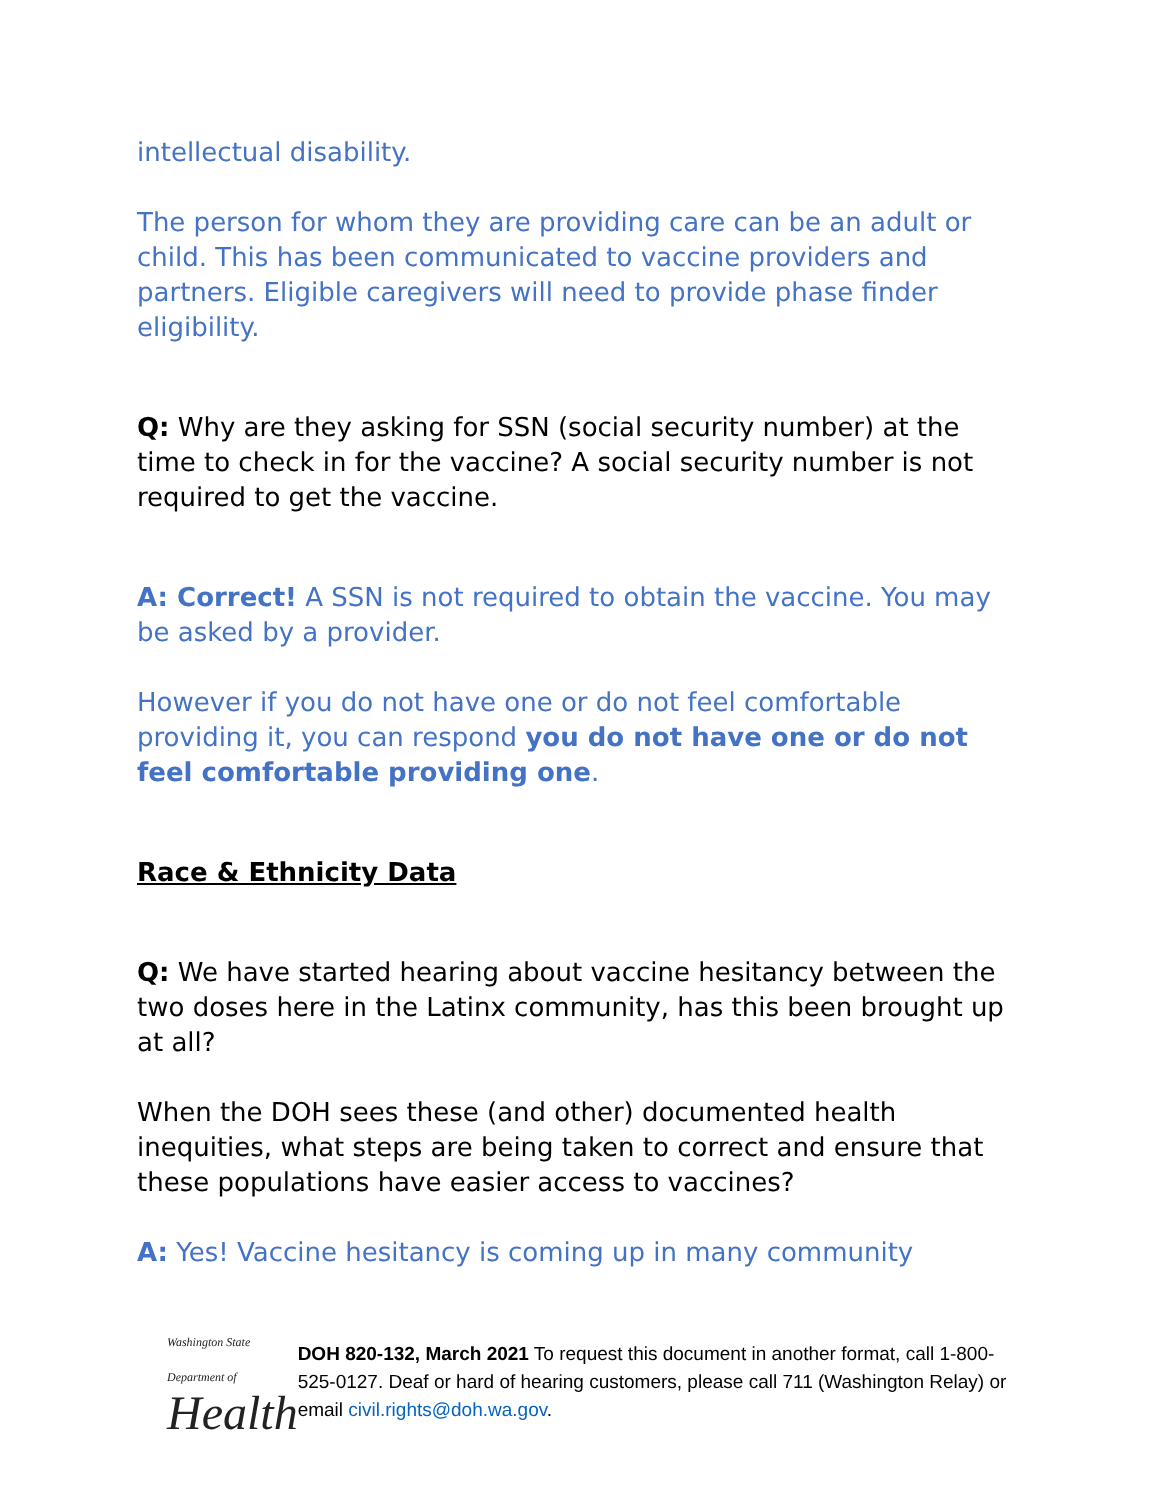intellectual disability.
The person for whom they are providing care can be an adult or child. This has been communicated to vaccine providers and partners. Eligible caregivers will need to provide phase finder eligibility.
Q: Why are they asking for SSN (social security number) at the time to check in for the vaccine? A social security number is not required to get the vaccine.
A: Correct! A SSN is not required to obtain the vaccine. You may be asked by a provider.
However if you do not have one or do not feel comfortable providing it, you can respond you do not have one or do not feel comfortable providing one.
Race & Ethnicity Data
Q: We have started hearing about vaccine hesitancy between the two doses here in the Latinx community, has this been brought up at all?
When the DOH sees these (and other) documented health inequities, what steps are being taken to correct and ensure that these populations have easier access to vaccines?
A: Yes! Vaccine hesitancy is coming up in many community
Washington State Department of
Health
DOH 820-132, March 2021 To request this document in another format, call 1-800-525-0127. Deaf or hard of hearing customers, please call 711 (Washington Relay) or email civil.rights@doh.wa.gov.